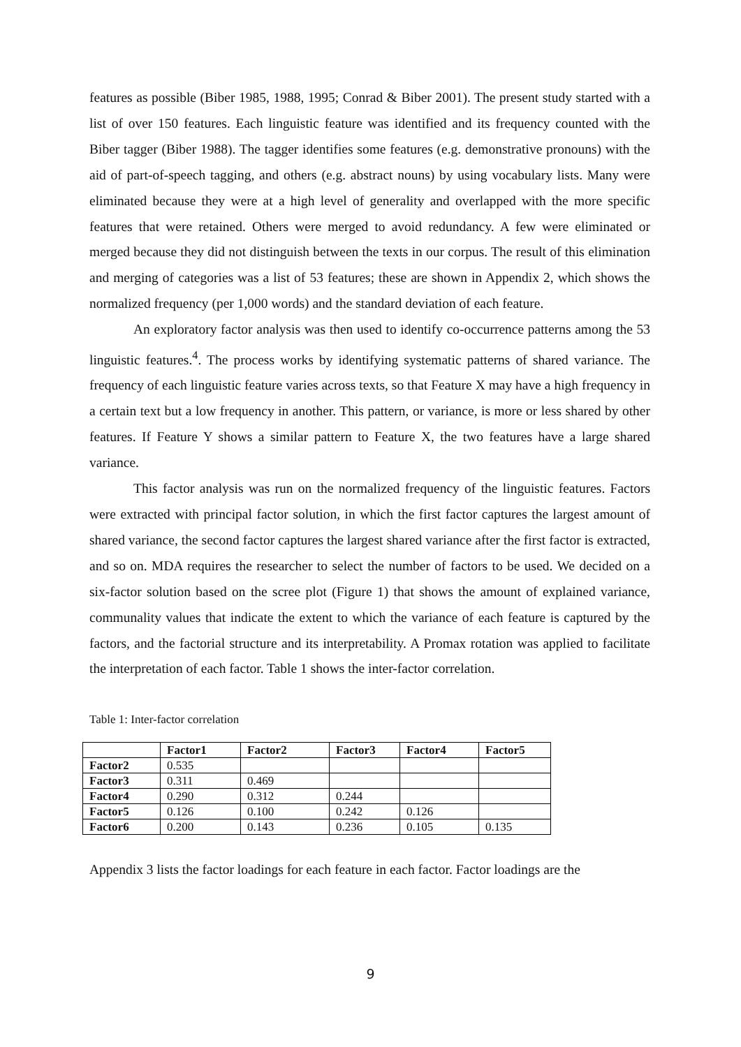features as possible (Biber 1985, 1988, 1995; Conrad & Biber 2001). The present study started with a list of over 150 features. Each linguistic feature was identified and its frequency counted with the Biber tagger (Biber 1988). The tagger identifies some features (e.g. demonstrative pronouns) with the aid of part-of-speech tagging, and others (e.g. abstract nouns) by using vocabulary lists. Many were eliminated because they were at a high level of generality and overlapped with the more specific features that were retained. Others were merged to avoid redundancy. A few were eliminated or merged because they did not distinguish between the texts in our corpus. The result of this elimination and merging of categories was a list of 53 features; these are shown in Appendix 2, which shows the normalized frequency (per 1,000 words) and the standard deviation of each feature.
An exploratory factor analysis was then used to identify co-occurrence patterns among the 53 linguistic features.<sup>4</sup>. The process works by identifying systematic patterns of shared variance. The frequency of each linguistic feature varies across texts, so that Feature X may have a high frequency in a certain text but a low frequency in another. This pattern, or variance, is more or less shared by other features. If Feature Y shows a similar pattern to Feature X, the two features have a large shared variance.
This factor analysis was run on the normalized frequency of the linguistic features. Factors were extracted with principal factor solution, in which the first factor captures the largest amount of shared variance, the second factor captures the largest shared variance after the first factor is extracted, and so on. MDA requires the researcher to select the number of factors to be used. We decided on a six-factor solution based on the scree plot (Figure 1) that shows the amount of explained variance, communality values that indicate the extent to which the variance of each feature is captured by the factors, and the factorial structure and its interpretability. A Promax rotation was applied to facilitate the interpretation of each factor. Table 1 shows the inter-factor correlation.
Table 1: Inter-factor correlation
| | Factor1 | Factor2 | Factor3 | Factor4 | Factor5 |
| --- | --- | --- | --- | --- | --- |
| Factor2 | 0.535 | | | | |
| Factor3 | 0.311 | 0.469 | | | |
| Factor4 | 0.290 | 0.312 | 0.244 | | |
| Factor5 | 0.126 | 0.100 | 0.242 | 0.126 | |
| Factor6 | 0.200 | 0.143 | 0.236 | 0.105 | 0.135 |
Appendix 3 lists the factor loadings for each feature in each factor. Factor loadings are the
9